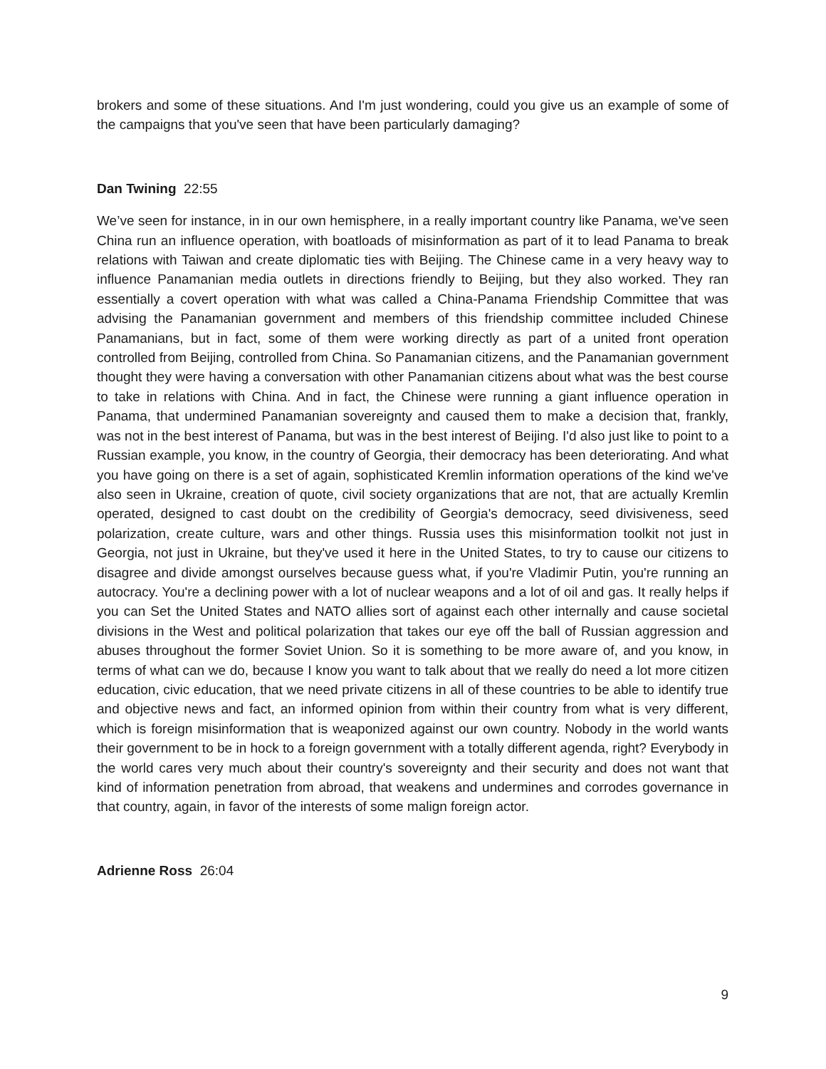brokers and some of these situations. And I'm just wondering, could you give us an example of some of the campaigns that you've seen that have been particularly damaging?
Dan Twining 22:55
We’ve seen for instance, in in our own hemisphere, in a really important country like Panama, we've seen China run an influence operation, with boatloads of misinformation as part of it to lead Panama to break relations with Taiwan and create diplomatic ties with Beijing. The Chinese came in a very heavy way to influence Panamanian media outlets in directions friendly to Beijing, but they also worked. They ran essentially a covert operation with what was called a China-Panama Friendship Committee that was advising the Panamanian government and members of this friendship committee included Chinese Panamanians, but in fact, some of them were working directly as part of a united front operation controlled from Beijing, controlled from China. So Panamanian citizens, and the Panamanian government thought they were having a conversation with other Panamanian citizens about what was the best course to take in relations with China. And in fact, the Chinese were running a giant influence operation in Panama, that undermined Panamanian sovereignty and caused them to make a decision that, frankly, was not in the best interest of Panama, but was in the best interest of Beijing. I'd also just like to point to a Russian example, you know, in the country of Georgia, their democracy has been deteriorating. And what you have going on there is a set of again, sophisticated Kremlin information operations of the kind we've also seen in Ukraine, creation of quote, civil society organizations that are not, that are actually Kremlin operated, designed to cast doubt on the credibility of Georgia's democracy, seed divisiveness, seed polarization, create culture, wars and other things. Russia uses this misinformation toolkit not just in Georgia, not just in Ukraine, but they've used it here in the United States, to try to cause our citizens to disagree and divide amongst ourselves because guess what, if you're Vladimir Putin, you're running an autocracy. You're a declining power with a lot of nuclear weapons and a lot of oil and gas. It really helps if you can Set the United States and NATO allies sort of against each other internally and cause societal divisions in the West and political polarization that takes our eye off the ball of Russian aggression and abuses throughout the former Soviet Union. So it is something to be more aware of, and you know, in terms of what can we do, because I know you want to talk about that we really do need a lot more citizen education, civic education, that we need private citizens in all of these countries to be able to identify true and objective news and fact, an informed opinion from within their country from what is very different, which is foreign misinformation that is weaponized against our own country. Nobody in the world wants their government to be in hock to a foreign government with a totally different agenda, right? Everybody in the world cares very much about their country's sovereignty and their security and does not want that kind of information penetration from abroad, that weakens and undermines and corrodes governance in that country, again, in favor of the interests of some malign foreign actor.
Adrienne Ross 26:04
9